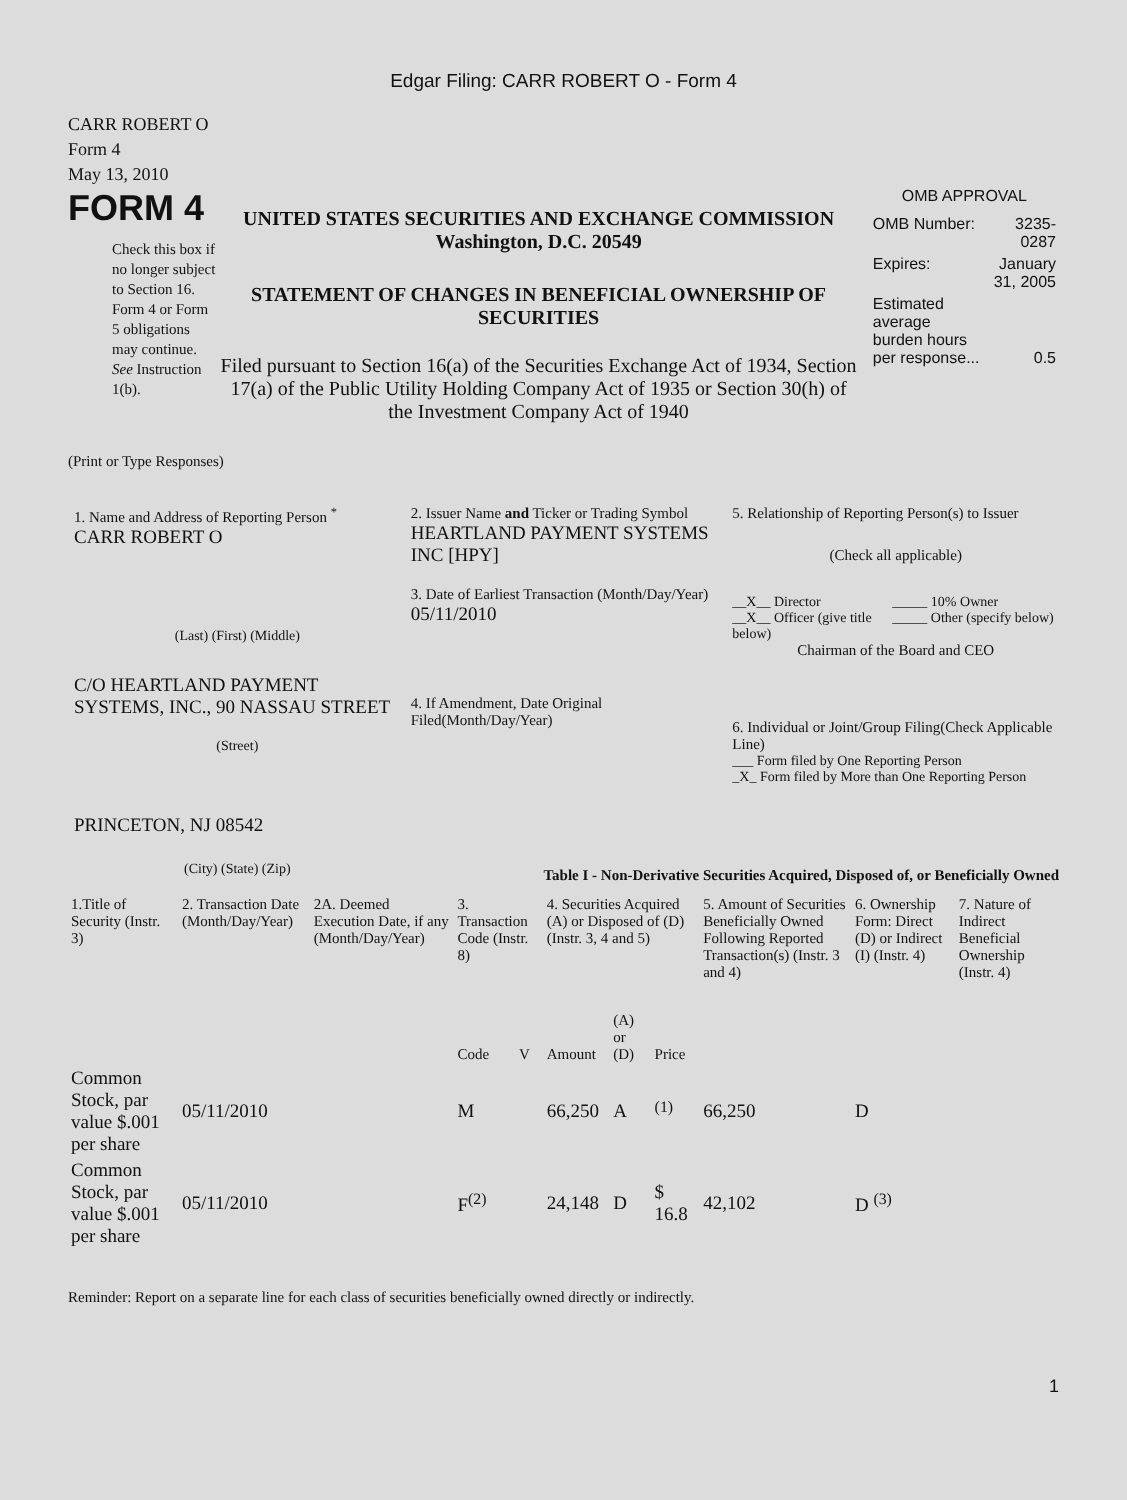Edgar Filing: CARR ROBERT O - Form 4
CARR ROBERT O
Form 4
May 13, 2010
FORM 4
Check this box if no longer subject to Section 16. Form 4 or Form 5 obligations may continue. See Instruction 1(b).
UNITED STATES SECURITIES AND EXCHANGE COMMISSION
Washington, D.C. 20549
STATEMENT OF CHANGES IN BENEFICIAL OWNERSHIP OF SECURITIES
Filed pursuant to Section 16(a) of the Securities Exchange Act of 1934, Section 17(a) of the Public Utility Holding Company Act of 1935 or Section 30(h) of the Investment Company Act of 1940
OMB APPROVAL
| OMB Number: | 3235-0287 |
| Expires: | January 31, 2005 |
| Estimated average burden hours per response... | 0.5 |
(Print or Type Responses)
1. Name and Address of Reporting Person <sup>*</sup>
CARR ROBERT O
(Last) (First) (Middle)
C/O HEARTLAND PAYMENT SYSTEMS, INC., 90 NASSAU STREET
(Street)
PRINCETON, NJ 08542
(City) (State) (Zip)
2. Issuer Name and Ticker or Trading Symbol
HEARTLAND PAYMENT SYSTEMS INC [HPY]
3. Date of Earliest Transaction (Month/Day/Year)
05/11/2010
4. If Amendment, Date Original Filed(Month/Day/Year)
5. Relationship of Reporting Person(s) to Issuer
(Check all applicable)
__X__ Director
__X__ Officer (give title below) _____ 10% Owner
_____ Other (specify below)
Chairman of the Board and CEO
6. Individual or Joint/Group Filing(Check Applicable Line)
___ Form filed by One Reporting Person
_X_ Form filed by More than One Reporting Person
Table I - Non-Derivative Securities Acquired, Disposed of, or Beneficially Owned
| 1.Title of Security (Instr. 3) | 2. Transaction Date (Month/Day/Year) | 2A. Deemed Execution Date, if any (Month/Day/Year) | 3. Transaction Code (Instr. 8) | | 4. Securities Acquired (A) or Disposed of (D) (Instr. 3, 4 and 5) | | | 5. Amount of Securities Beneficially Owned Following Reported Transaction(s) (Instr. 3 and 4) | 6. Ownership Form: Direct (D) or Indirect (I) (Instr. 4) | 7. Nature of Indirect Beneficial Ownership (Instr. 4) |
| --- | --- | --- | --- | --- | --- | --- | --- | --- | --- | --- |
| | | | Code | V | Amount | (A) or (D) | Price | | | |
| Common Stock, par value $.001 per share | 05/11/2010 | | M | | 66,250 | A | <sup>(1)</sup> | 66,250 | D | |
| Common Stock, par value $.001 per share | 05/11/2010 | | F<sup>(2)</sup> | | 24,148 | D | $ 16.8 | 42,102 | D <sup>(3)</sup> | |
Reminder: Report on a separate line for each class of securities beneficially owned directly or indirectly.
1